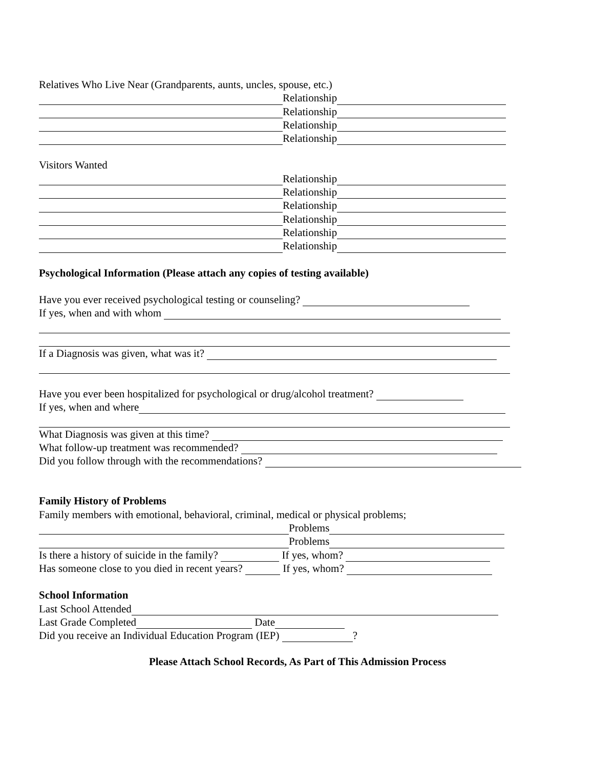Relatives Who Live Near (Grandparents, aunts, uncles, spouse, etc.)
Relationship
Relationship
Relationship
Relationship
Visitors Wanted
Relationship
Relationship
Relationship
Relationship
Relationship
Relationship
Psychological Information (Please attach any copies of testing available)
Have you ever received psychological testing or counseling?
If yes, when and with whom
If a Diagnosis was given, what was it?
Have you ever been hospitalized for psychological or drug/alcohol treatment?
If yes, when and where
What Diagnosis was given at this time?
What follow-up treatment was recommended?
Did you follow through with the recommendations?
Family History of Problems
Family members with emotional, behavioral, criminal, medical or physical problems;
Problems
Problems
Is there a history of suicide in the family? If yes, whom?
Has someone close to you died in recent years? If yes, whom?
School Information
Last School Attended
Last Grade Completed Date
Did you receive an Individual Education Program (IEP) ?
Please Attach School Records, As Part of This Admission Process